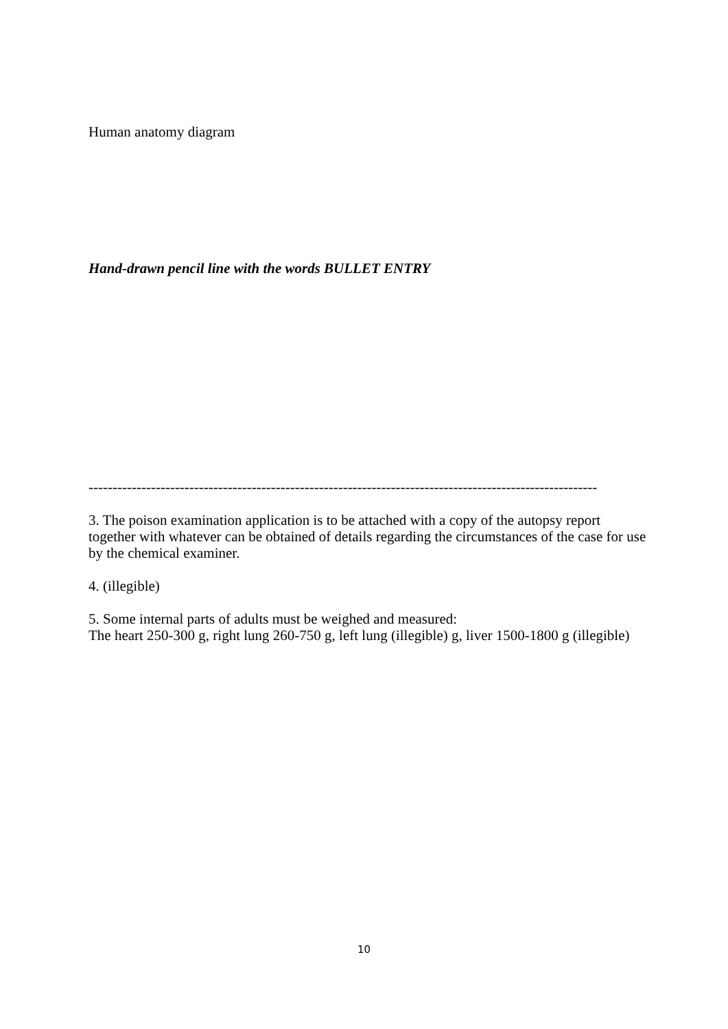Human anatomy diagram
Hand-drawn pencil line with the words BULLET ENTRY
----------------------------------------------------------------------------------------------------------
3. The poison examination application is to be attached with a copy of the autopsy report together with whatever can be obtained of details regarding the circumstances of the case for use by the chemical examiner.
4. (illegible)
5. Some internal parts of adults must be weighed and measured:
The heart 250-300 g, right lung 260-750 g, left lung (illegible) g, liver 1500-1800 g (illegible)
10